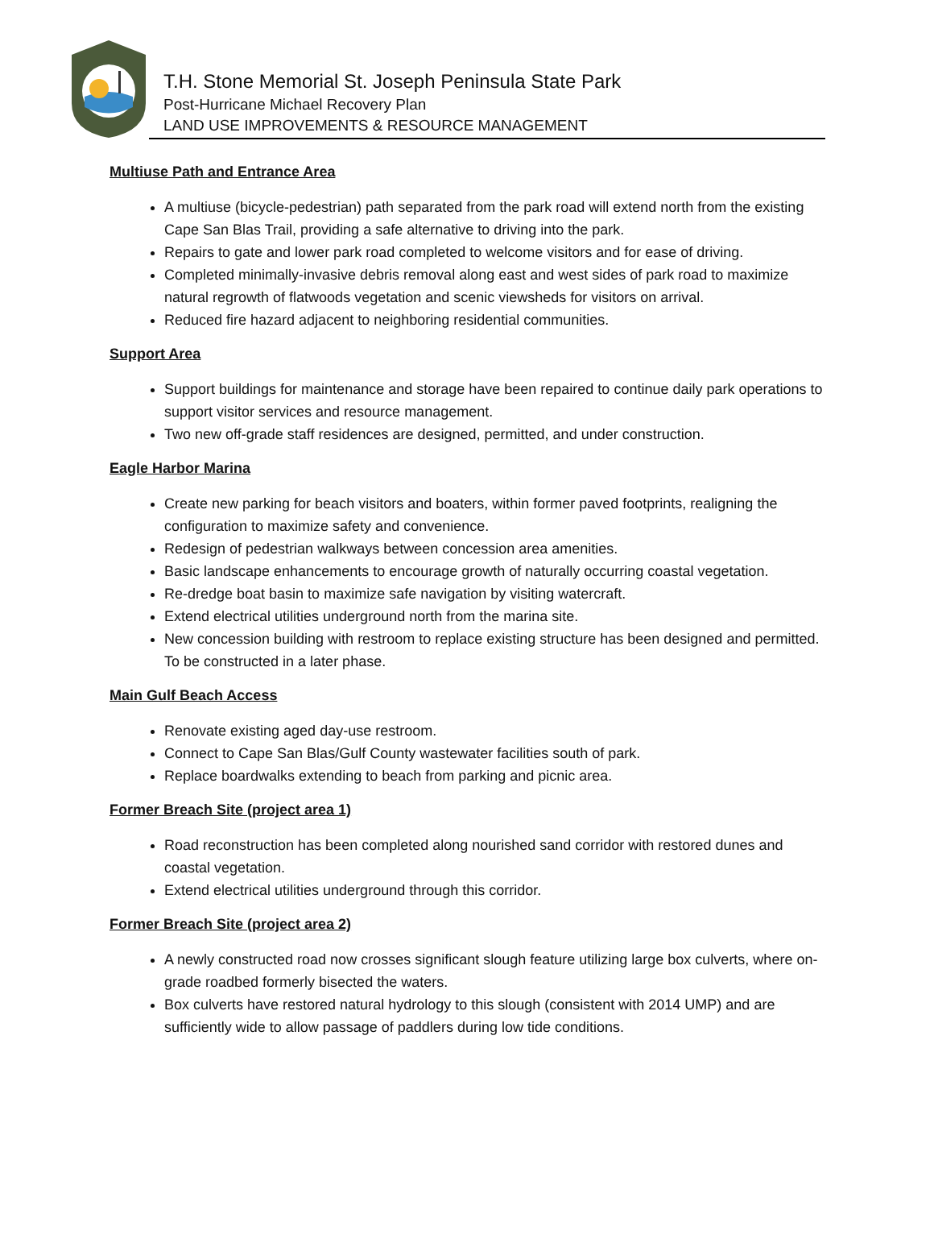T.H. Stone Memorial St. Joseph Peninsula State Park
Post-Hurricane Michael Recovery Plan
LAND USE IMPROVEMENTS & RESOURCE MANAGEMENT
Multiuse Path and Entrance Area
A multiuse (bicycle-pedestrian) path separated from the park road will extend north from the existing Cape San Blas Trail, providing a safe alternative to driving into the park.
Repairs to gate and lower park road completed to welcome visitors and for ease of driving.
Completed minimally-invasive debris removal along east and west sides of park road to maximize natural regrowth of flatwoods vegetation and scenic viewsheds for visitors on arrival.
Reduced fire hazard adjacent to neighboring residential communities.
Support Area
Support buildings for maintenance and storage have been repaired to continue daily park operations to support visitor services and resource management.
Two new off-grade staff residences are designed, permitted, and under construction.
Eagle Harbor Marina
Create new parking for beach visitors and boaters, within former paved footprints, realigning the configuration to maximize safety and convenience.
Redesign of pedestrian walkways between concession area amenities.
Basic landscape enhancements to encourage growth of naturally occurring coastal vegetation.
Re-dredge boat basin to maximize safe navigation by visiting watercraft.
Extend electrical utilities underground north from the marina site.
New concession building with restroom to replace existing structure has been designed and permitted. To be constructed in a later phase.
Main Gulf Beach Access
Renovate existing aged day-use restroom.
Connect to Cape San Blas/Gulf County wastewater facilities south of park.
Replace boardwalks extending to beach from parking and picnic area.
Former Breach Site (project area 1)
Road reconstruction has been completed along nourished sand corridor with restored dunes and coastal vegetation.
Extend electrical utilities underground through this corridor.
Former Breach Site (project area 2)
A newly constructed road now crosses significant slough feature utilizing large box culverts, where on-grade roadbed formerly bisected the waters.
Box culverts have restored natural hydrology to this slough (consistent with 2014 UMP) and are sufficiently wide to allow passage of paddlers during low tide conditions.